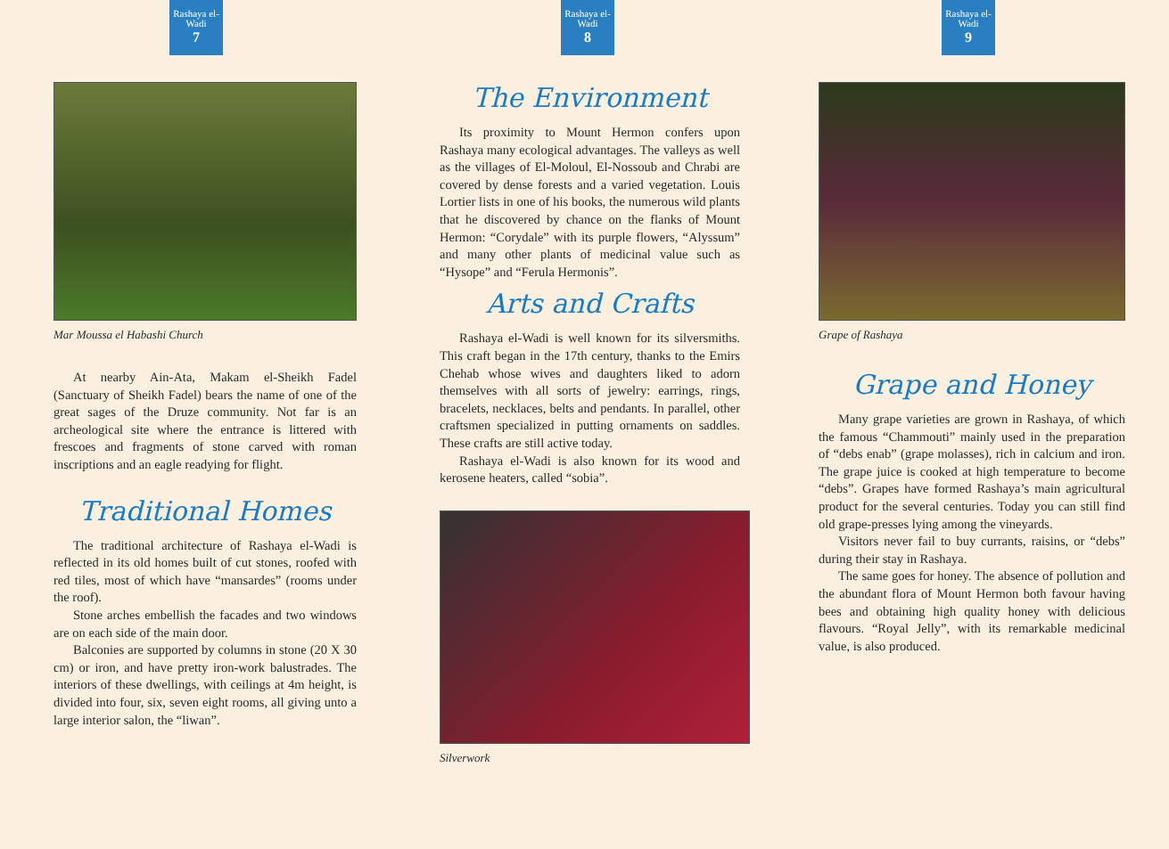Rashaya el-Wadi
7
Mar Moussa el Habashi Church
At nearby Ain-Ata, Makam el-Sheikh Fadel (Sanctuary of Sheikh Fadel) bears the name of one of the great sages of the Druze community. Not far is an archeological site where the entrance is littered with frescoes and fragments of stone carved with roman inscriptions and an eagle readying for flight.
Traditional Homes
The traditional architecture of Rashaya el-Wadi is reflected in its old homes built of cut stones, roofed with red tiles, most of which have “mansardes” (rooms under the roof).
Stone arches embellish the facades and two windows are on each side of the main door.
Balconies are supported by columns in stone (20 X 30 cm) or iron, and have pretty iron-work balustrades. The interiors of these dwellings, with ceilings at 4m height, is divided into four, six, seven eight rooms, all giving unto a large interior salon, the “liwan”.
Rashaya el-Wadi
8
The Environment
Its proximity to Mount Hermon confers upon Rashaya many ecological advantages. The valleys as well as the villages of El-Moloul, El-Nossoub and Chrabi are covered by dense forests and a varied vegetation. Louis Lortier lists in one of his books, the numerous wild plants that he discovered by chance on the flanks of Mount Hermon: “Corydale” with its purple flowers, “Alyssum” and many other plants of medicinal value such as “Hysope” and “Ferula Hermonis”.
Arts and Crafts
Rashaya el-Wadi is well known for its silversmiths. This craft began in the 17th century, thanks to the Emirs Chehab whose wives and daughters liked to adorn themselves with all sorts of jewelry: earrings, rings, bracelets, necklaces, belts and pendants. In parallel, other craftsmen specialized in putting ornaments on saddles. These crafts are still active today.
Rashaya el-Wadi is also known for its wood and kerosene heaters, called “sobia”.
Silverwork
Rashaya el-Wadi
9
Grape of Rashaya
Grape and Honey
Many grape varieties are grown in Rashaya, of which the famous “Chammouti” mainly used in the preparation of “debs enab” (grape molasses), rich in calcium and iron. The grape juice is cooked at high temperature to become “debs”. Grapes have formed Rashaya’s main agricultural product for the several centuries. Today you can still find old grape-presses lying among the vineyards.
Visitors never fail to buy currants, raisins, or “debs” during their stay in Rashaya.
The same goes for honey. The absence of pollution and the abundant flora of Mount Hermon both favour having bees and obtaining high quality honey with delicious flavours. “Royal Jelly”, with its remarkable medicinal value, is also produced.